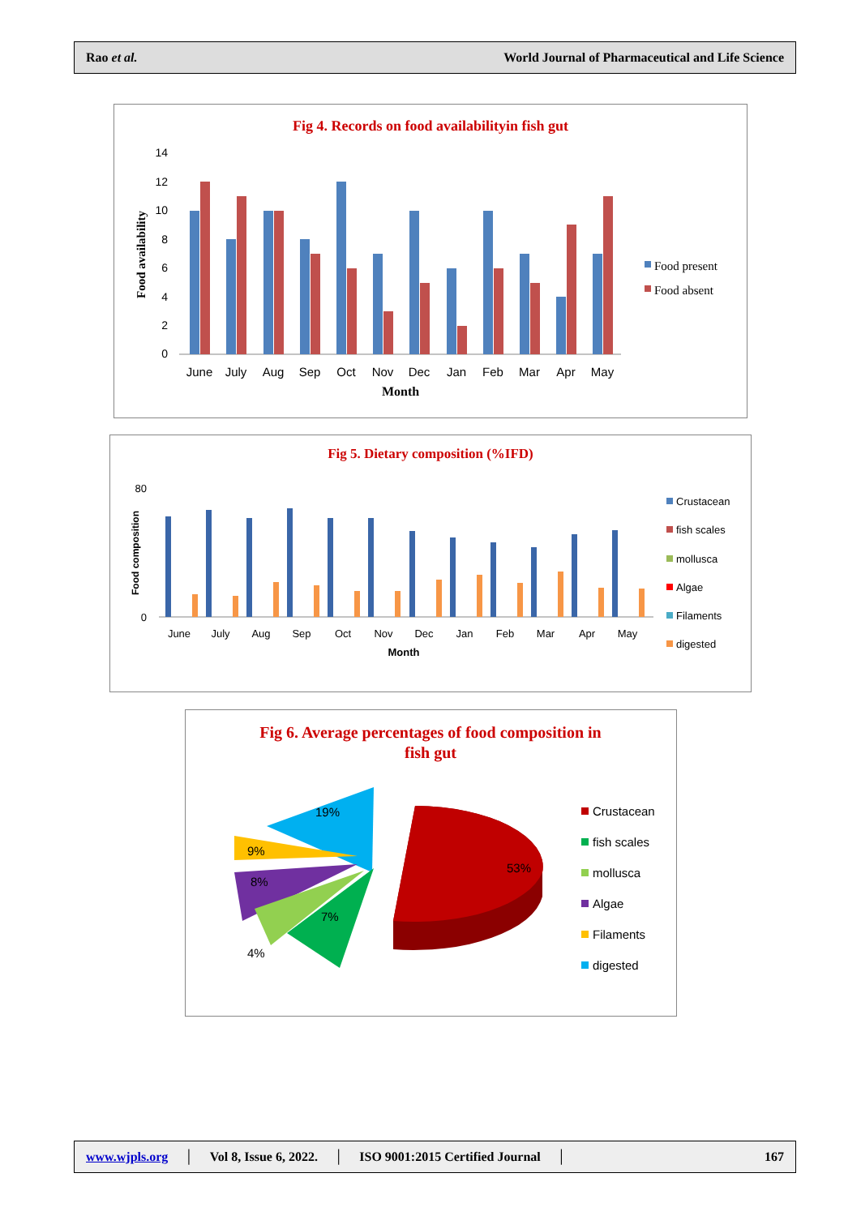Rao et al. World Journal of Pharmaceutical and Life Science
Fig 4. Records on food availabilityin fish gut
14
12
10
8
6
4
2
0
Food availability
June
July
Aug
Sep
Oct
Nov
Dec
Jan
Feb
Mar
Apr
May
Month
Food present
Food absent
Fig 5. Dietary composition (%IFD)
80
0
Food composition
June
July
Aug
Sep
Oct
Nov
Dec
Jan
Feb
Mar
Apr
May
Month
Crustacean
fish scales
mollusca
Algae
Filaments
digested
Fig 6. Average percentages of food composition in
fish gut
19%
9%
8%
7%
4%
53%
Crustacean
fish scales
mollusca
Algae
Filaments
digested
www.wjpls.org │ Vol 8, Issue 6, 2022. │ ISO 9001:2015 Certified Journal │ 167